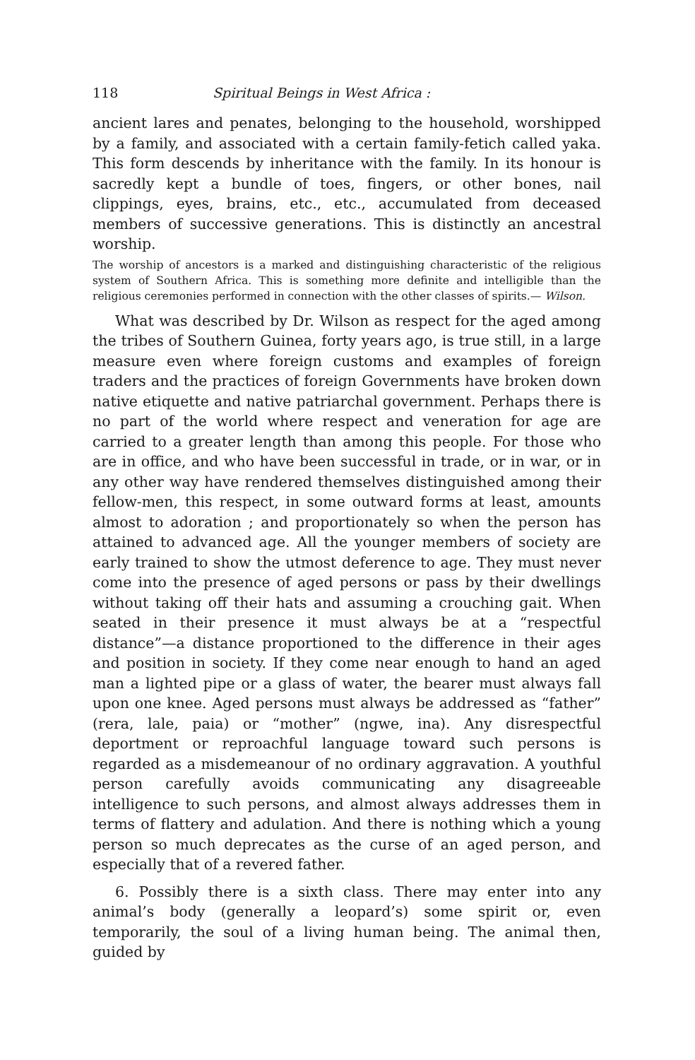118 Spiritual Beings in West Africa :
ancient lares and penates, belonging to the household, worshipped by a family, and associated with a certain family-fetich called yaka. This form descends by inheritance with the family. In its honour is sacredly kept a bundle of toes, fingers, or other bones, nail clippings, eyes, brains, etc., etc., accumulated from deceased members of successive generations. This is distinctly an ancestral worship.
The worship of ancestors is a marked and distinguishing characteristic of the religious system of Southern Africa. This is something more definite and intelligible than the religious ceremonies performed in connection with the other classes of spirits.— Wilson.
What was described by Dr. Wilson as respect for the aged among the tribes of Southern Guinea, forty years ago, is true still, in a large measure even where foreign customs and examples of foreign traders and the practices of foreign Governments have broken down native etiquette and native patriarchal government. Perhaps there is no part of the world where respect and veneration for age are carried to a greater length than among this people. For those who are in office, and who have been successful in trade, or in war, or in any other way have rendered themselves distinguished among their fellow-men, this respect, in some outward forms at least, amounts almost to adoration ; and proportionately so when the person has attained to advanced age. All the younger members of society are early trained to show the utmost deference to age. They must never come into the presence of aged persons or pass by their dwellings without taking off their hats and assuming a crouching gait. When seated in their presence it must always be at a “respectful distance”—a distance proportioned to the difference in their ages and position in society. If they come near enough to hand an aged man a lighted pipe or a glass of water, the bearer must always fall upon one knee. Aged persons must always be addressed as “father” (rera, lale, paia) or “mother” (ngwe, ina). Any disrespectful deportment or reproachful language toward such persons is regarded as a misdemeanour of no ordinary aggravation. A youthful person carefully avoids communicating any disagreeable intelligence to such persons, and almost always addresses them in terms of flattery and adulation. And there is nothing which a young person so much deprecates as the curse of an aged person, and especially that of a revered father.
6. Possibly there is a sixth class. There may enter into any animal’s body (generally a leopard’s) some spirit or, even temporarily, the soul of a living human being. The animal then, guided by